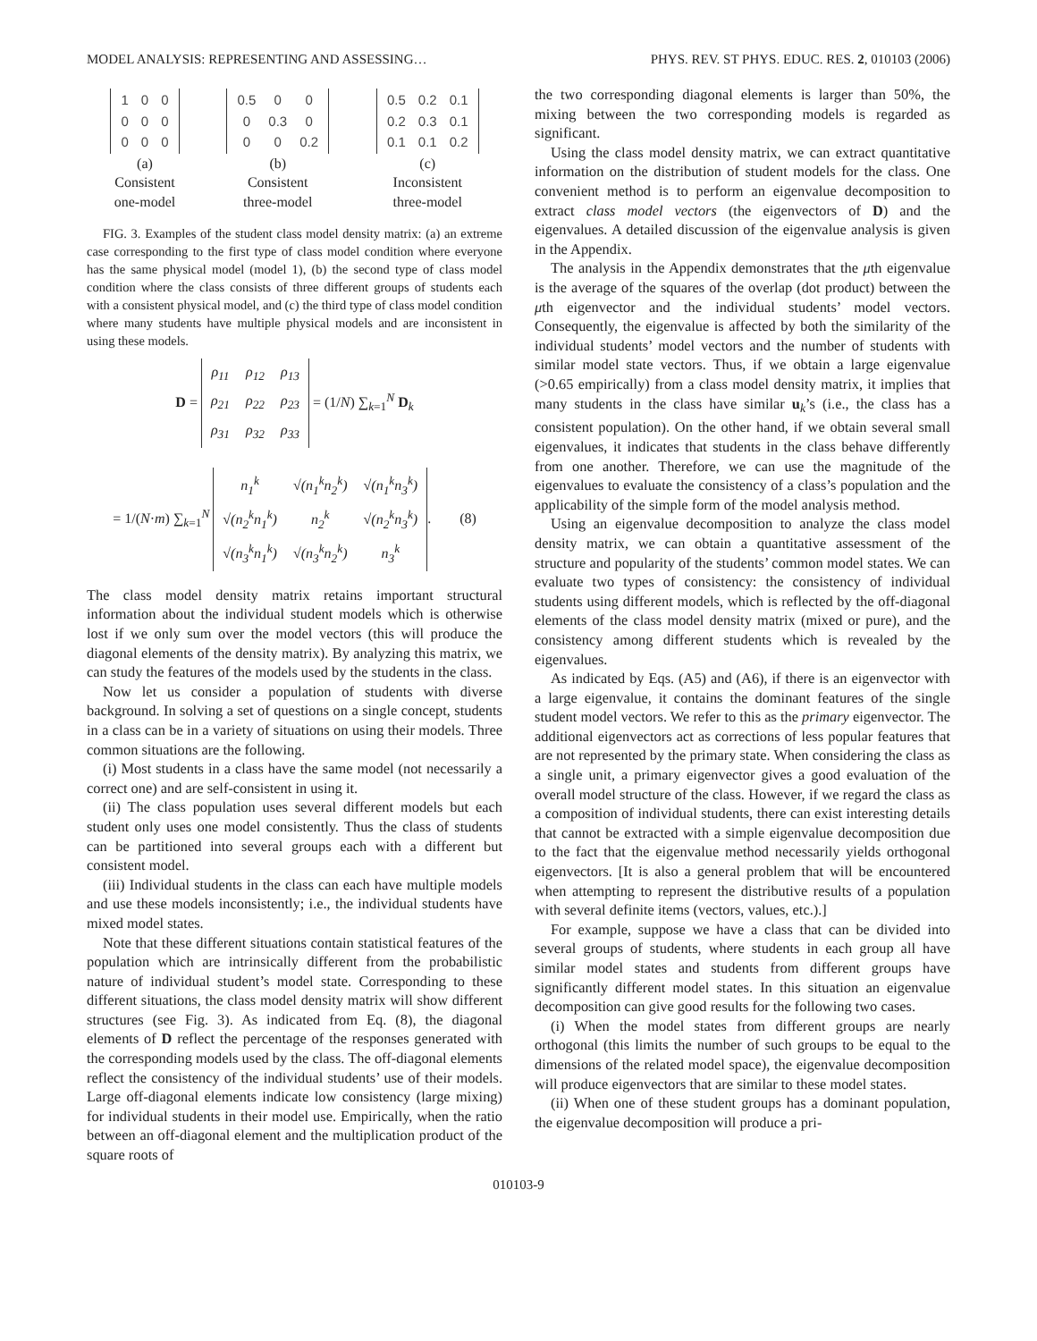MODEL ANALYSIS: REPRESENTING AND ASSESSING… PHYS. REV. ST PHYS. EDUC. RES. 2, 010103 (2006)
| 1 | 0 | 0 |
| 0 | 0 | 0 |
| 0 | 0 | 0 |
(a)
Consistent
one-model
| 0.5 | 0 | 0 |
| 0 | 0.3 | 0 |
| 0 | 0 | 0.2 |
(b)
Consistent
three-model
| 0.5 | 0.2 | 0.1 |
| 0.2 | 0.3 | 0.1 |
| 0.1 | 0.1 | 0.2 |
(c)
Inconsistent
three-model
FIG. 3. Examples of the student class model density matrix: (a) an extreme case corresponding to the first type of class model condition where everyone has the same physical model (model 1), (b) the second type of class model condition where the class consists of three different groups of students each with a consistent physical model, and (c) the third type of class model condition where many students have multiple physical models and are inconsistent in using these models.
D =
| ρ<sub>11</sub> | ρ<sub>12</sub> | ρ<sub>13</sub> |
| ρ<sub>21</sub> | ρ<sub>22</sub> | ρ<sub>23</sub> |
| ρ<sub>31</sub> | ρ<sub>32</sub> | ρ<sub>33</sub> |
= (1/N) ∑<sub>k=1</sub><sup>N</sup> D<sub>k</sub>
= 1/(N·m) ∑<sub>k=1</sub><sup>N</sup>
| n<sub>1</sub><sup>k</sup> | √(n<sub>1</sub><sup>k</sup>n<sub>2</sub><sup>k</sup>) | √(n<sub>1</sub><sup>k</sup>n<sub>3</sub><sup>k</sup>) |
| √(n<sub>2</sub><sup>k</sup>n<sub>1</sub><sup>k</sup>) | n<sub>2</sub><sup>k</sup> | √(n<sub>2</sub><sup>k</sup>n<sub>3</sub><sup>k</sup>) |
| √(n<sub>3</sub><sup>k</sup>n<sub>1</sub><sup>k</sup>) | √(n<sub>3</sub><sup>k</sup>n<sub>2</sub><sup>k</sup>) | n<sub>3</sub><sup>k</sup> |
. (8)
The class model density matrix retains important structural information about the individual student models which is otherwise lost if we only sum over the model vectors (this will produce the diagonal elements of the density matrix). By analyzing this matrix, we can study the features of the models used by the students in the class.
Now let us consider a population of students with diverse background. In solving a set of questions on a single concept, students in a class can be in a variety of situations on using their models. Three common situations are the following.
(i) Most students in a class have the same model (not necessarily a correct one) and are self-consistent in using it.
(ii) The class population uses several different models but each student only uses one model consistently. Thus the class of students can be partitioned into several groups each with a different but consistent model.
(iii) Individual students in the class can each have multiple models and use these models inconsistently; i.e., the individual students have mixed model states.
Note that these different situations contain statistical features of the population which are intrinsically different from the probabilistic nature of individual student’s model state. Corresponding to these different situations, the class model density matrix will show different structures (see Fig. 3). As indicated from Eq. (8), the diagonal elements of D reflect the percentage of the responses generated with the corresponding models used by the class. The off-diagonal elements reflect the consistency of the individual students’ use of their models. Large off-diagonal elements indicate low consistency (large mixing) for individual students in their model use. Empirically, when the ratio between an off-diagonal element and the multiplication product of the square roots of
the two corresponding diagonal elements is larger than 50%, the mixing between the two corresponding models is regarded as significant.
Using the class model density matrix, we can extract quantitative information on the distribution of student models for the class. One convenient method is to perform an eigenvalue decomposition to extract class model vectors (the eigenvectors of D) and the eigenvalues. A detailed discussion of the eigenvalue analysis is given in the Appendix.
The analysis in the Appendix demonstrates that the μth eigenvalue is the average of the squares of the overlap (dot product) between the μth eigenvector and the individual students’ model vectors. Consequently, the eigenvalue is affected by both the similarity of the individual students’ model vectors and the number of students with similar model state vectors. Thus, if we obtain a large eigenvalue (>0.65 empirically) from a class model density matrix, it implies that many students in the class have similar u<sub>k</sub>’s (i.e., the class has a consistent population). On the other hand, if we obtain several small eigenvalues, it indicates that students in the class behave differently from one another. Therefore, we can use the magnitude of the eigenvalues to evaluate the consistency of a class’s population and the applicability of the simple form of the model analysis method.
Using an eigenvalue decomposition to analyze the class model density matrix, we can obtain a quantitative assessment of the structure and popularity of the students’ common model states. We can evaluate two types of consistency: the consistency of individual students using different models, which is reflected by the off-diagonal elements of the class model density matrix (mixed or pure), and the consistency among different students which is revealed by the eigenvalues.
As indicated by Eqs. (A5) and (A6), if there is an eigenvector with a large eigenvalue, it contains the dominant features of the single student model vectors. We refer to this as the primary eigenvector. The additional eigenvectors act as corrections of less popular features that are not represented by the primary state. When considering the class as a single unit, a primary eigenvector gives a good evaluation of the overall model structure of the class. However, if we regard the class as a composition of individual students, there can exist interesting details that cannot be extracted with a simple eigenvalue decomposition due to the fact that the eigenvalue method necessarily yields orthogonal eigenvectors. [It is also a general problem that will be encountered when attempting to represent the distributive results of a population with several definite items (vectors, values, etc.).]
For example, suppose we have a class that can be divided into several groups of students, where students in each group all have similar model states and students from different groups have significantly different model states. In this situation an eigenvalue decomposition can give good results for the following two cases.
(i) When the model states from different groups are nearly orthogonal (this limits the number of such groups to be equal to the dimensions of the related model space), the eigenvalue decomposition will produce eigenvectors that are similar to these model states.
(ii) When one of these student groups has a dominant population, the eigenvalue decomposition will produce a pri-
010103-9